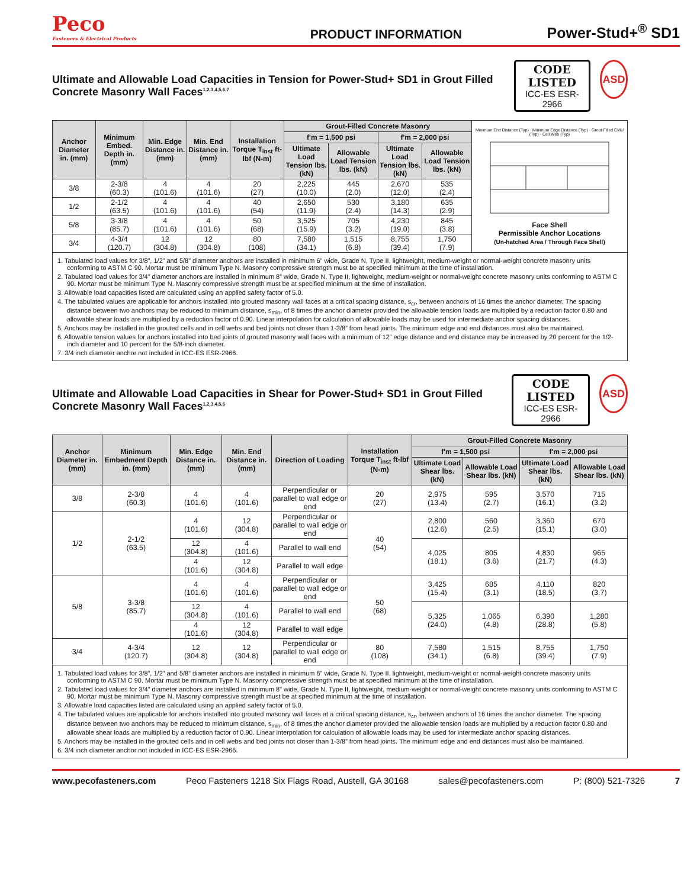Peco
Fasteners & Electrical Products
PRODUCT INFORMATION
Power-Stud+<sup>®</sup> SD1
Ultimate and Allowable Load Capacities in Tension for Power-Stud+ SD1 in Grout Filled Concrete Masonry Wall Faces<sup>1,2,3,4,5,6,7</sup>
CODE LISTED
ICC-ES ESR-2966
ASD
| Anchor Diameter in. (mm) | Minimum Embed. Depth in. (mm) | Min. Edge Distance in. (mm) | Min. End Distance in. (mm) | Installation Torque T<sub>inst</sub> ft-lbf (N-m) | Grout-Filled Concrete Masonry | | | | Minimum End Distance (Typ) · Minimum Edge Distance (Typ) · Grout Filled CMU (Typ) · Cell Web (Typ) Face Shell Permissible Anchor Locations (Un-hatched Area / Through Face Shell) |
| | | | | | f'm = 1,500 psi | | f'm = 2,000 psi | | |
| | | | | | Ultimate Load Tension lbs. (kN) | Allowable Load Tension lbs. (kN) | Ultimate Load Tension lbs. (kN) | Allowable Load Tension lbs. (kN) | |
| 3/8 | 2-3/8 (60.3) | 4 (101.6) | 4 (101.6) | 20 (27) | 2,225 (10.0) | 445 (2.0) | 2,670 (12.0) | 535 (2.4) | |
| 1/2 | 2-1/2 (63.5) | 4 (101.6) | 4 (101.6) | 40 (54) | 2,650 (11.9) | 530 (2.4) | 3,180 (14.3) | 635 (2.9) | |
| 5/8 | 3-3/8 (85.7) | 4 (101.6) | 4 (101.6) | 50 (68) | 3,525 (15.9) | 705 (3.2) | 4,230 (19.0) | 845 (3.8) | |
| 3/4 | 4-3/4 (120.7) | 12 (304.8) | 12 (304.8) | 80 (108) | 7,580 (34.1) | 1,515 (6.8) | 8,755 (39.4) | 1,750 (7.9) | |
1. Tabulated load values for 3/8”, 1/2” and 5/8” diameter anchors are installed in minimum 6” wide, Grade N, Type II, lightweight, medium-weight or normal-weight concrete masonry units conforming to ASTM C 90. Mortar must be minimum Type N. Masonry compressive strength must be at specified minimum at the time of installation.
2. Tabulated load values for 3/4” diameter anchors are installed in minimum 8” wide, Grade N, Type II, lightweight, medium-weight or normal-weight concrete masonry units conforming to ASTM C 90. Mortar must be minimum Type N. Masonry compressive strength must be at specified minimum at the time of installation.
3. Allowable load capacities listed are calculated using an applied safety factor of 5.0.
4. The tabulated values are applicable for anchors installed into grouted masonry wall faces at a critical spacing distance, s<sub>cr</sub>, between anchors of 16 times the anchor diameter. The spacing distance between two anchors may be reduced to minimum distance, s<sub>min</sub>, of 8 times the anchor diameter provided the allowable tension loads are multiplied by a reduction factor 0.80 and allowable shear loads are multiplied by a reduction factor of 0.90. Linear interpolation for calculation of allowable loads may be used for intermediate anchor spacing distances.
5. Anchors may be installed in the grouted cells and in cell webs and bed joints not closer than 1-3/8” from head joints. The minimum edge and end distances must also be maintained.
6. Allowable tension values for anchors installed into bed joints of grouted masonry wall faces with a minimum of 12” edge distance and end distance may be increased by 20 percent for the 1/2-inch diameter and 10 percent for the 5/8-inch diameter.
7. 3/4 inch diameter anchor not included in ICC-ES ESR-2966.
Ultimate and Allowable Load Capacities in Shear for Power-Stud+ SD1 in Grout Filled Concrete Masonry Wall Faces<sup>1,2,3,4,5,6</sup>
CODE LISTED
ICC-ES ESR-2966
ASD
| Anchor Diameter in. (mm) | Minimum Embedment Depth in. (mm) | Min. Edge Distance in. (mm) | Min. End Distance in. (mm) | Direction of Loading | Installation Torque T<sub>inst</sub> ft-lbf (N-m) | Grout-Filled Concrete Masonry | | | |
| --- | --- | --- | --- | --- | --- | --- | --- | --- | --- |
| | | | | | | f'm = 1,500 psi | | f'm = 2,000 psi | |
| | | | | | | Ultimate Load Shear lbs. (kN) | Allowable Load Shear lbs. (kN) | Ultimate Load Shear lbs. (kN) | Allowable Load Shear lbs. (kN) |
| 3/8 | 2-3/8 (60.3) | 4 (101.6) | 4 (101.6) | Perpendicular or parallel to wall edge or end | 20 (27) | 2,975 (13.4) | 595 (2.7) | 3,570 (16.1) | 715 (3.2) |
| 1/2 | 2-1/2 (63.5) | 4 (101.6) | 12 (304.8) | Perpendicular or parallel to wall edge or end | 40 (54) | 2,800 (12.6) | 560 (2.5) | 3,360 (15.1) | 670 (3.0) |
| | | 12 (304.8) | 4 (101.6) | Parallel to wall end | | 4,025 (18.1) | 805 (3.6) | 4,830 (21.7) | 965 (4.3) |
| | | 4 (101.6) | 12 (304.8) | Parallel to wall edge | | | | | |
| 5/8 | 3-3/8 (85.7) | 4 (101.6) | 4 (101.6) | Perpendicular or parallel to wall edge or end | 50 (68) | 3,425 (15.4) | 685 (3.1) | 4,110 (18.5) | 820 (3.7) |
| | | 12 (304.8) | 4 (101.6) | Parallel to wall end | | 5,325 (24.0) | 1,065 (4.8) | 6,390 (28.8) | 1,280 (5.8) |
| | | 4 (101.6) | 12 (304.8) | Parallel to wall edge | | | | | |
| 3/4 | 4-3/4 (120.7) | 12 (304.8) | 12 (304.8) | Perpendicular or parallel to wall edge or end | 80 (108) | 7,580 (34.1) | 1,515 (6.8) | 8,755 (39.4) | 1,750 (7.9) |
1. Tabulated load values for 3/8”, 1/2” and 5/8” diameter anchors are installed in minimum 6” wide, Grade N, Type II, lightweight, medium-weight or normal-weight concrete masonry units conforming to ASTM C 90. Mortar must be minimum Type N. Masonry compressive strength must be at specified minimum at the time of installation.
2. Tabulated load values for 3/4” diameter anchors are installed in minimum 8” wide, Grade N, Type II, lightweight, medium-weight or normal-weight concrete masonry units conforming to ASTM C 90. Mortar must be minimum Type N. Masonry compressive strength must be at specified minimum at the time of installation.
3. Allowable load capacities listed are calculated using an applied safety factor of 5.0.
4. The tabulated values are applicable for anchors installed into grouted masonry wall faces at a critical spacing distance, s<sub>cr</sub>, between anchors of 16 times the anchor diameter. The spacing distance between two anchors may be reduced to minimum distance, s<sub>min</sub>, of 8 times the anchor diameter provided the allowable tension loads are multiplied by a reduction factor 0.80 and allowable shear loads are multiplied by a reduction factor of 0.90. Linear interpolation for calculation of allowable loads may be used for intermediate anchor spacing distances.
5. Anchors may be installed in the grouted cells and in cell webs and bed joints not closer than 1-3/8” from head joints. The minimum edge and end distances must also be maintained.
6. 3/4 inch diameter anchor not included in ICC-ES ESR-2966.
www.pecofasteners.com Peco Fasteners 1218 Six Flags Road, Austell, GA 30168 sales@pecofasteners.com P: (800) 521-7326 7